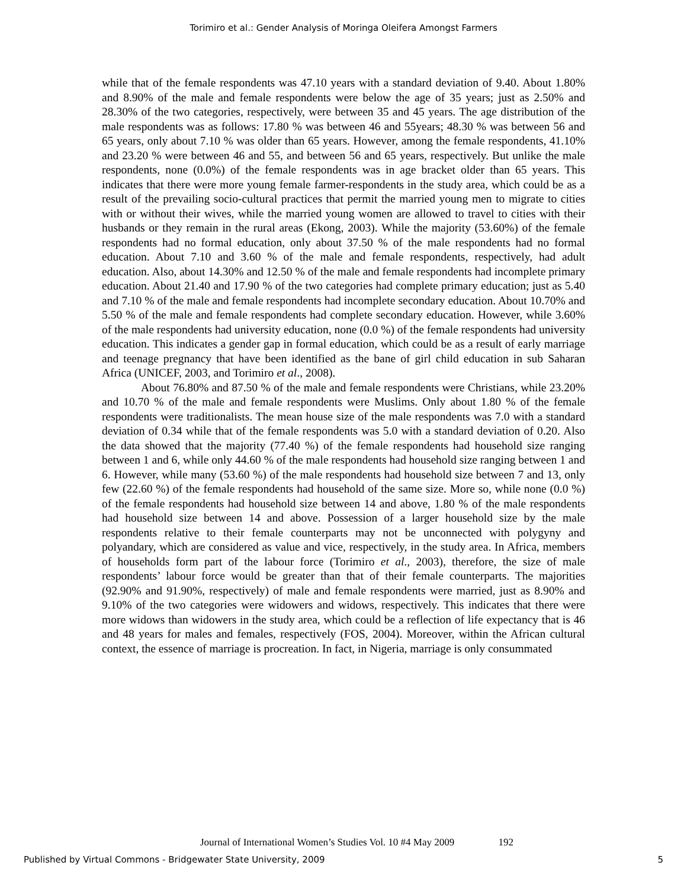Torimiro et al.: Gender Analysis of Moringa Oleifera Amongst Farmers
while that of the female respondents was 47.10 years with a standard deviation of 9.40. About 1.80% and 8.90% of the male and female respondents were below the age of 35 years; just as 2.50% and 28.30% of the two categories, respectively, were between 35 and 45 years. The age distribution of the male respondents was as follows: 17.80 % was between 46 and 55years; 48.30 % was between 56 and 65 years, only about 7.10 % was older than 65 years. However, among the female respondents, 41.10% and 23.20 % were between 46 and 55, and between 56 and 65 years, respectively. But unlike the male respondents, none (0.0%) of the female respondents was in age bracket older than 65 years. This indicates that there were more young female farmer-respondents in the study area, which could be as a result of the prevailing socio-cultural practices that permit the married young men to migrate to cities with or without their wives, while the married young women are allowed to travel to cities with their husbands or they remain in the rural areas (Ekong, 2003). While the majority (53.60%) of the female respondents had no formal education, only about 37.50 % of the male respondents had no formal education. About 7.10 and 3.60 % of the male and female respondents, respectively, had adult education. Also, about 14.30% and 12.50 % of the male and female respondents had incomplete primary education. About 21.40 and 17.90 % of the two categories had complete primary education; just as 5.40 and 7.10 % of the male and female respondents had incomplete secondary education. About 10.70% and 5.50 % of the male and female respondents had complete secondary education. However, while 3.60% of the male respondents had university education, none (0.0 %) of the female respondents had university education. This indicates a gender gap in formal education, which could be as a result of early marriage and teenage pregnancy that have been identified as the bane of girl child education in sub Saharan Africa (UNICEF, 2003, and Torimiro et al., 2008).
About 76.80% and 87.50 % of the male and female respondents were Christians, while 23.20% and 10.70 % of the male and female respondents were Muslims. Only about 1.80 % of the female respondents were traditionalists. The mean house size of the male respondents was 7.0 with a standard deviation of 0.34 while that of the female respondents was 5.0 with a standard deviation of 0.20. Also the data showed that the majority (77.40 %) of the female respondents had household size ranging between 1 and 6, while only 44.60 % of the male respondents had household size ranging between 1 and 6. However, while many (53.60 %) of the male respondents had household size between 7 and 13, only few (22.60 %) of the female respondents had household of the same size. More so, while none (0.0 %) of the female respondents had household size between 14 and above, 1.80 % of the male respondents had household size between 14 and above. Possession of a larger household size by the male respondents relative to their female counterparts may not be unconnected with polygyny and polyandary, which are considered as value and vice, respectively, in the study area. In Africa, members of households form part of the labour force (Torimiro et al., 2003), therefore, the size of male respondents’ labour force would be greater than that of their female counterparts. The majorities (92.90% and 91.90%, respectively) of male and female respondents were married, just as 8.90% and 9.10% of the two categories were widowers and widows, respectively. This indicates that there were more widows than widowers in the study area, which could be a reflection of life expectancy that is 46 and 48 years for males and females, respectively (FOS, 2004). Moreover, within the African cultural context, the essence of marriage is procreation. In fact, in Nigeria, marriage is only consummated
Journal of International Women’s Studies Vol. 10 #4 May 2009 192
Published by Virtual Commons - Bridgewater State University, 2009 5